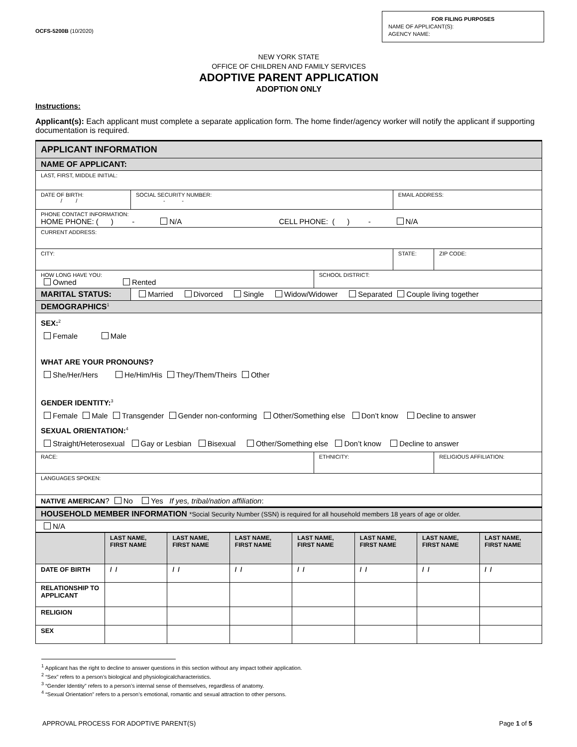OCFS-5200B (10/2020)
FOR FILING PURPOSES
NAME OF APPLICANT(S):
AGENCY NAME:
NEW YORK STATE
OFFICE OF CHILDREN AND FAMILY SERVICES
ADOPTIVE PARENT APPLICATION
ADOPTION ONLY
Instructions:
Applicant(s): Each applicant must complete a separate application form. The home finder/agency worker will notify the applicant if supporting documentation is required.
| APPLICANT INFORMATION | | | | | |
| NAME OF APPLICANT: | | | | | |
| LAST, FIRST, MIDDLE INITIAL: | | | | | |
| DATE OF BIRTH: / / | | SOCIAL SECURITY NUMBER: - - | | EMAIL ADDRESS: | |
| PHONE CONTACT INFORMATION: HOME PHONE: ( ) - N/A CELL PHONE: ( ) - N/A | | | | | |
| CURRENT ADDRESS: | | | | | |
| CITY: | | | | STATE: | ZIP CODE: |
| HOW LONG HAVE YOU: Owned Rented | | | SCHOOL DISTRICT: | | |
| MARITAL STATUS: | Married Divorced Single Widow/Widower Separated Couple living together | | | | |
| DEMOGRAPHICS<sup>1</sup> | | | | | |
| SEX:<sup>2</sup> Female Male WHAT ARE YOUR PRONOUNS? She/Her/Hers He/Him/His They/Them/Theirs Other GENDER IDENTITY:<sup>3</sup> Female Male Transgender Gender non-conforming Other/Something else Don’t know Decline to answer SEXUAL ORIENTATION:<sup>4</sup> Straight/Heterosexual Gay or Lesbian Bisexual Other/Something else Don’t know Decline to answer | | | | | |
| RACE: | | | ETHNICITY: | | RELIGIOUS AFFILIATION: |
| LANGUAGES SPOKEN: | | | | | |
| NATIVE AMERICAN ? No Yes If yes, tribal/nation affiliation : | | | | | |
| HOUSEHOLD MEMBER INFORMATION *Social Security Number (SSN) is required for all household members 18 years of age or older. | | | | | |
| N/A | | | | | |
| | LAST NAME, FIRST NAME | LAST NAME, FIRST NAME | LAST NAME, FIRST NAME | LAST NAME, FIRST NAME | LAST NAME, FIRST NAME | LAST NAME, FIRST NAME | LAST NAME, FIRST NAME |
| --- | --- | --- | --- | --- | --- | --- | --- |
| DATE OF BIRTH | / / | / / | / / | / / | / / | / / | / / |
| RELATIONSHIP TO APPLICANT | | | | | | | |
| RELIGION | | | | | | | |
| SEX | | | | | | | |
<sup>1</sup> Applicant has the right to decline to answer questions in this section without any impact totheir application.
<sup>2</sup> “Sex” refers to a person’s biological and physiologicalcharacteristics.
<sup>3</sup> “Gender Identity” refers to a person’s internal sense of themselves, regardless of anatomy.
<sup>4</sup> “Sexual Orientation” refers to a person’s emotional, romantic and sexual attraction to other persons.
APPROVAL PROCESS FOR ADOPTIVE PARENT(S) Page 1 of 5